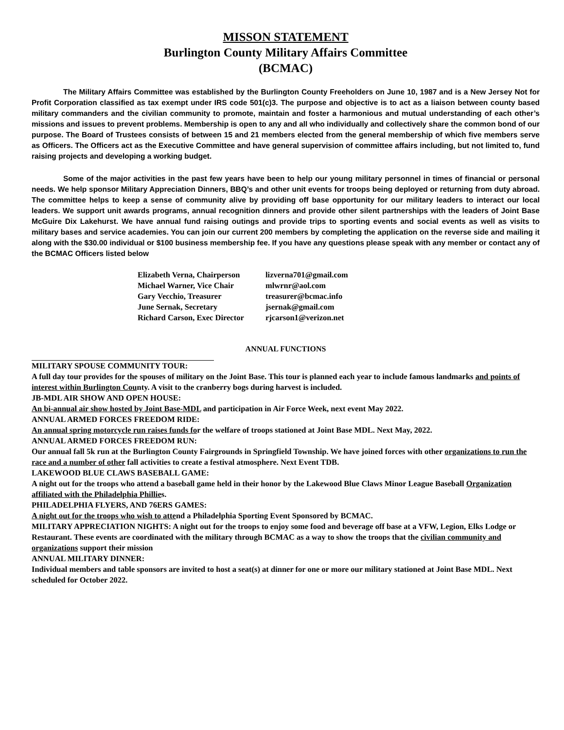MISSON STATEMENT
Burlington County Military Affairs Committee
(BCMAC)
The Military Affairs Committee was established by the Burlington County Freeholders on June 10, 1987 and is a New Jersey Not for Profit Corporation classified as tax exempt under IRS code 501(c)3. The purpose and objective is to act as a liaison between county based military commanders and the civilian community to promote, maintain and foster a harmonious and mutual understanding of each other’s missions and issues to prevent problems. Membership is open to any and all who individually and collectively share the common bond of our purpose. The Board of Trustees consists of between 15 and 21 members elected from the general membership of which five members serve as Officers. The Officers act as the Executive Committee and have general supervision of committee affairs including, but not limited to, fund raising projects and developing a working budget.
Some of the major activities in the past few years have been to help our young military personnel in times of financial or personal needs. We help sponsor Military Appreciation Dinners, BBQ’s and other unit events for troops being deployed or returning from duty abroad. The committee helps to keep a sense of community alive by providing off base opportunity for our military leaders to interact our local leaders. We support unit awards programs, annual recognition dinners and provide other silent partnerships with the leaders of Joint Base McGuire Dix Lakehurst. We have annual fund raising outings and provide trips to sporting events and social events as well as visits to military bases and service academies. You can join our current 200 members by completing the application on the reverse side and mailing it along with the $30.00 individual or $100 business membership fee. If you have any questions please speak with any member or contact any of the BCMAC Officers listed below
Elizabeth Verna, Chairperson lizverna701@gmail.com
Michael Warner, Vice Chair mlwrnr@aol.com
Gary Vecchio, Treasurer treasurer@bcmac.info
June Sernak, Secretary jsernak@gmail.com
Richard Carson, Exec Director rjcarson1@verizon.net
ANNUAL FUNCTIONS
MILITARY SPOUSE COMMUNITY TOUR:
A full day tour provides for the spouses of military on the Joint Base. This tour is planned each year to include famous landmarks and points of interest within Burlington County. A visit to the cranberry bogs during harvest is included.
JB-MDL AIR SHOW AND OPEN HOUSE:
An bi-annual air show hosted by Joint Base-MDL and participation in Air Force Week, next event May 2022.
ANNUAL ARMED FORCES FREEDOM RIDE:
An annual spring motorcycle run raises funds for the welfare of troops stationed at Joint Base MDL. Next May, 2022.
ANNUAL ARMED FORCES FREEDOM RUN:
Our annual fall 5k run at the Burlington County Fairgrounds in Springfield Township. We have joined forces with other organizations to run the race and a number of other fall activities to create a festival atmosphere. Next Event TDB.
LAKEWOOD BLUE CLAWS BASEBALL GAME:
A night out for the troops who attend a baseball game held in their honor by the Lakewood Blue Claws Minor League Baseball Organization affiliated with the Philadelphia Phillies.
PHILADELPHIA FLYERS, AND 76ERS GAMES:
A night out for the troops who wish to attend a Philadelphia Sporting Event Sponsored by BCMAC.
MILITARY APPRECIATION NIGHTS: A night out for the troops to enjoy some food and beverage off base at a VFW, Legion, Elks Lodge or Restaurant. These events are coordinated with the military through BCMAC as a way to show the troops that the civilian community and organizations support their mission
ANNUAL MILITARY DINNER:
Individual members and table sponsors are invited to host a seat(s) at dinner for one or more our military stationed at Joint Base MDL. Next scheduled for October 2022.